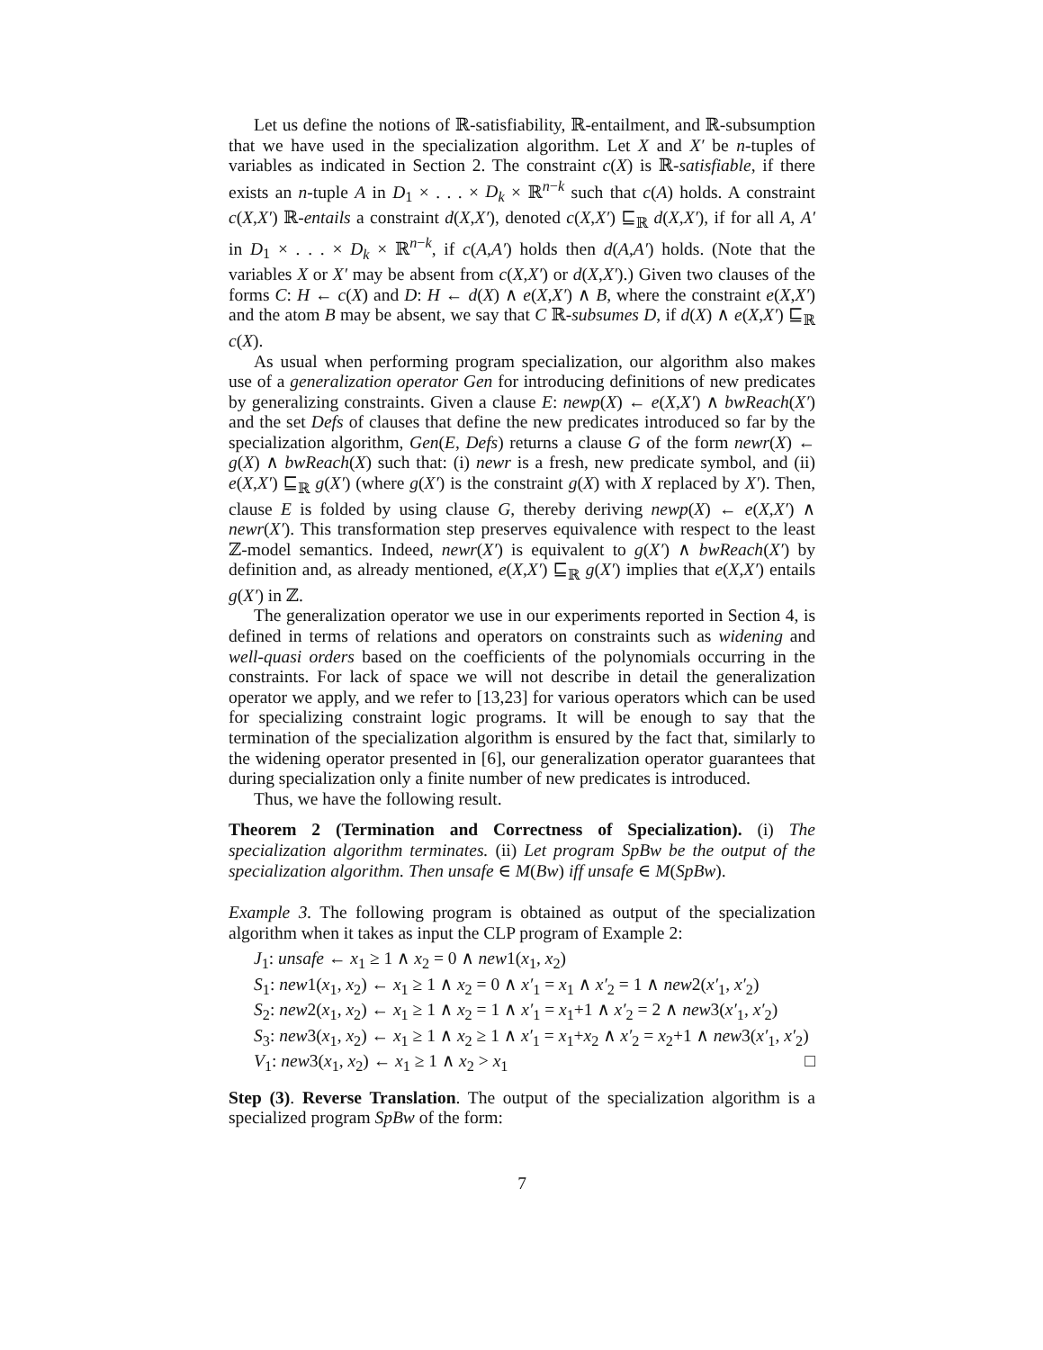Let us define the notions of ℝ-satisfiability, ℝ-entailment, and ℝ-subsumption that we have used in the specialization algorithm. Let X and X′ be n-tuples of variables as indicated in Section 2. The constraint c(X) is ℝ-satisfiable, if there exists an n-tuple A in D<sub>1</sub> × . . . × D<sub>k</sub> × ℝ<sup>n−k</sup> such that c(A) holds. A constraint c(X,X′) ℝ-entails a constraint d(X,X′), denoted c(X,X′) ⊑<sub>ℝ</sub> d(X,X′), if for all A, A′ in D<sub>1</sub> × . . . × D<sub>k</sub> × ℝ<sup>n−k</sup>, if c(A,A′) holds then d(A,A′) holds. (Note that the variables X or X′ may be absent from c(X,X′) or d(X,X′).) Given two clauses of the forms C: H ← c(X) and D: H ← d(X) ∧ e(X,X′) ∧ B, where the constraint e(X,X′) and the atom B may be absent, we say that C ℝ-subsumes D, if d(X) ∧ e(X,X′) ⊑<sub>ℝ</sub> c(X).
As usual when performing program specialization, our algorithm also makes use of a generalization operator Gen for introducing definitions of new predicates by generalizing constraints. Given a clause E: newp(X) ← e(X,X′) ∧ bwReach(X′) and the set Defs of clauses that define the new predicates introduced so far by the specialization algorithm, Gen(E, Defs) returns a clause G of the form newr(X) ← g(X) ∧ bwReach(X) such that: (i) newr is a fresh, new predicate symbol, and (ii) e(X,X′) ⊑<sub>ℝ</sub> g(X′) (where g(X′) is the constraint g(X) with X replaced by X′). Then, clause E is folded by using clause G, thereby deriving newp(X) ← e(X,X′) ∧ newr(X′). This transformation step preserves equivalence with respect to the least ℤ-model semantics. Indeed, newr(X′) is equivalent to g(X′) ∧ bwReach(X′) by definition and, as already mentioned, e(X,X′) ⊑<sub>ℝ</sub> g(X′) implies that e(X,X′) entails g(X′) in ℤ.
The generalization operator we use in our experiments reported in Section 4, is defined in terms of relations and operators on constraints such as widening and well-quasi orders based on the coefficients of the polynomials occurring in the constraints. For lack of space we will not describe in detail the generalization operator we apply, and we refer to [13,23] for various operators which can be used for specializing constraint logic programs. It will be enough to say that the termination of the specialization algorithm is ensured by the fact that, similarly to the widening operator presented in [6], our generalization operator guarantees that during specialization only a finite number of new predicates is introduced.
Thus, we have the following result.
Theorem 2 (Termination and Correctness of Specialization). (i) The specialization algorithm terminates. (ii) Let program SpBw be the output of the specialization algorithm. Then unsafe ∈ M(Bw) iff unsafe ∈ M(SpBw).
Example 3. The following program is obtained as output of the specialization algorithm when it takes as input the CLP program of Example 2:
J<sub>1</sub>: unsafe ← x<sub>1</sub> ≥ 1 ∧ x<sub>2</sub> = 0 ∧ new1(x<sub>1</sub>, x<sub>2</sub>)
S<sub>1</sub>: new1(x<sub>1</sub>, x<sub>2</sub>) ← x<sub>1</sub> ≥ 1 ∧ x<sub>2</sub> = 0 ∧ x′<sub>1</sub> = x<sub>1</sub> ∧ x′<sub>2</sub> = 1 ∧ new2(x′<sub>1</sub>, x′<sub>2</sub>)
S<sub>2</sub>: new2(x<sub>1</sub>, x<sub>2</sub>) ← x<sub>1</sub> ≥ 1 ∧ x<sub>2</sub> = 1 ∧ x′<sub>1</sub> = x<sub>1</sub>+1 ∧ x′<sub>2</sub> = 2 ∧ new3(x′<sub>1</sub>, x′<sub>2</sub>)
S<sub>3</sub>: new3(x<sub>1</sub>, x<sub>2</sub>) ← x<sub>1</sub> ≥ 1 ∧ x<sub>2</sub> ≥ 1 ∧ x′<sub>1</sub> = x<sub>1</sub>+x<sub>2</sub> ∧ x′<sub>2</sub> = x<sub>2</sub>+1 ∧ new3(x′<sub>1</sub>, x′<sub>2</sub>)
V<sub>1</sub>: new3(x<sub>1</sub>, x<sub>2</sub>) ← x<sub>1</sub> ≥ 1 ∧ x<sub>2</sub> > x<sub>1</sub> □
Step (3). Reverse Translation. The output of the specialization algorithm is a specialized program SpBw of the form:
7